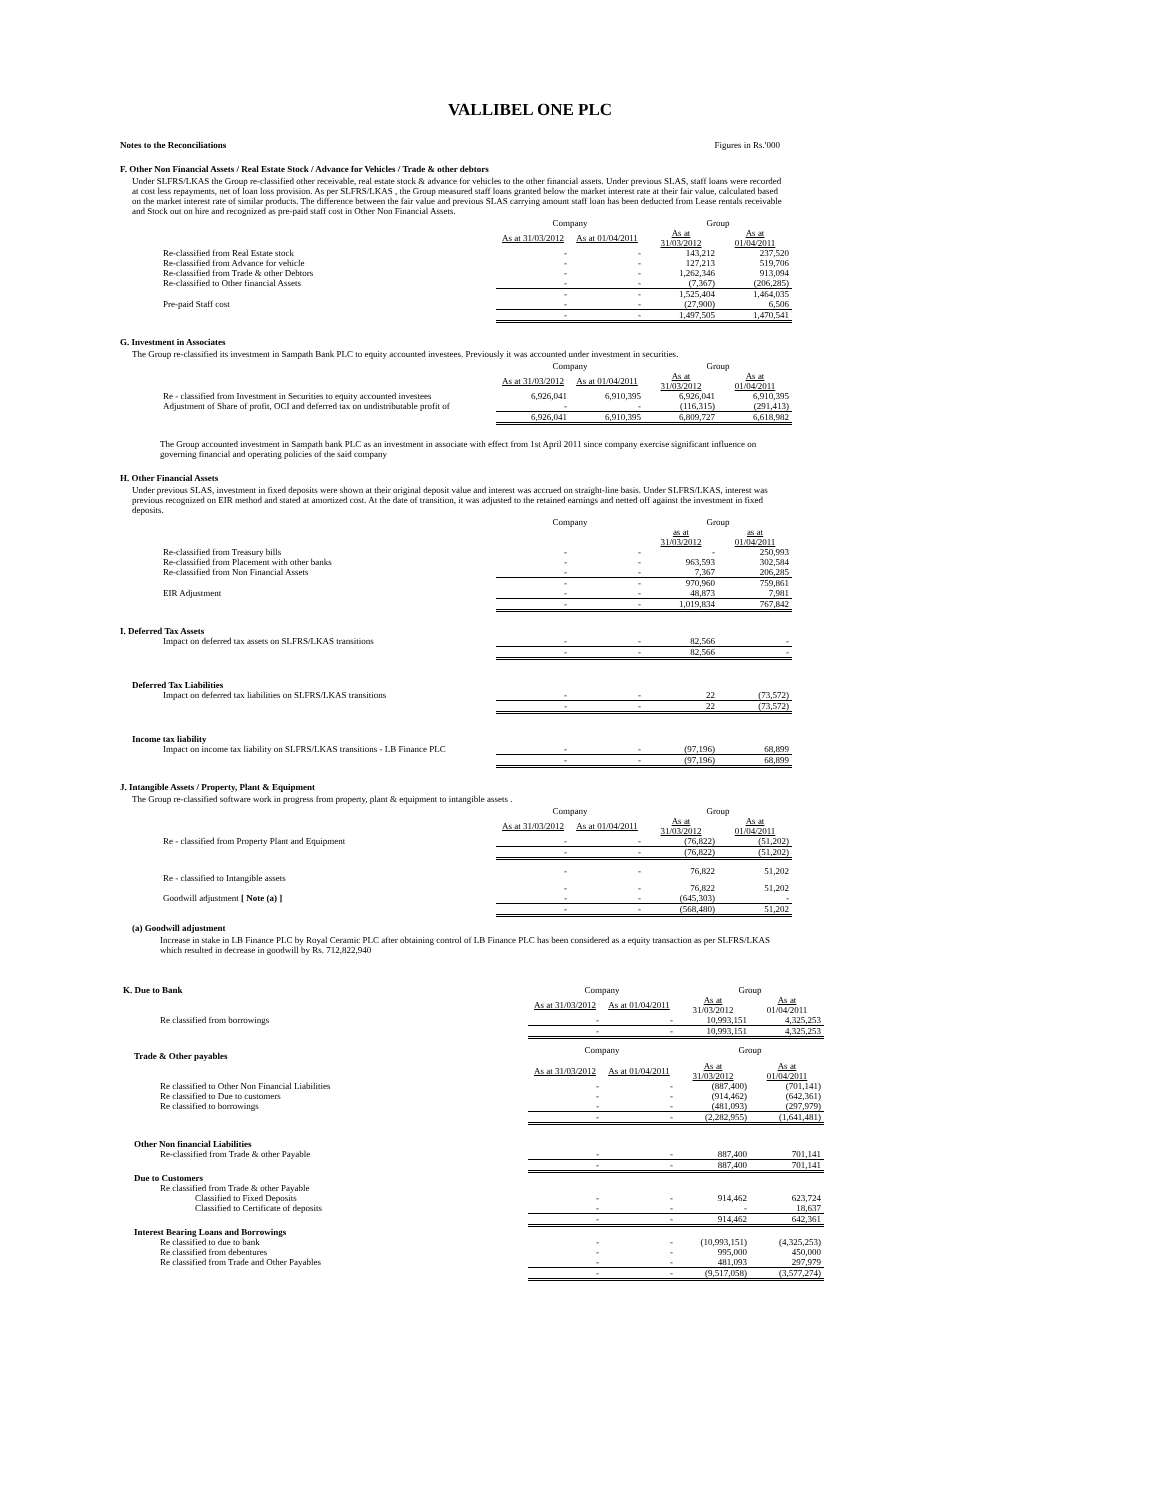VALLIBEL ONE PLC
Notes to the Reconciliations Figures in Rs.'000
F. Other Non Financial Assets / Real Estate Stock / Advance for Vehicles / Trade & other debtors
Under SLFRS/LKAS the Group re-classified other receivable, real estate stock & advance for vehicles to the other financial assets. Under previous SLAS, staff loans were recorded at cost less repayments, net of loan loss provision. As per SLFRS/LKAS , the Group measured staff loans granted below the market interest rate at their fair value, calculated based on the market interest rate of similar products. The difference between the fair value and previous SLAS carrying amount staff loan has been deducted from Lease rentals receivable and Stock out on hire and recognized as pre-paid staff cost in Other Non Financial Assets.
| | Company | | Group | |
| | As at 31/03/2012 | As at 01/04/2011 | As at 31/03/2012 | As at 01/04/2011 |
| Re-classified from Real Estate stock | - | - | 143,212 | 237,520 |
| Re-classified from Advance for vehicle | - | - | 127,213 | 519,706 |
| Re-classified from Trade & other Debtors | - | - | 1,262,346 | 913,094 |
| Re-classified to Other financial Assets | - | - | (7,367) | (206,285) |
| | - | - | 1,525,404 | 1,464,035 |
| Pre-paid Staff cost | - | - | (27,900) | 6,506 |
| | - | - | 1,497,505 | 1,470,541 |
G. Investment in Associates
The Group re-classified its investment in Sampath Bank PLC to equity accounted investees. Previously it was accounted under investment in securities.
| | Company | | Group | |
| | As at 31/03/2012 | As at 01/04/2011 | As at 31/03/2012 | As at 01/04/2011 |
| Re - classified from Investment in Securities to equity accounted investees | 6,926,041 | 6,910,395 | 6,926,041 | 6,910,395 |
| Adjustment of Share of profit, OCI and deferred tax on undistributable profit of | - | - | (116,315) | (291,413) |
| | 6,926,041 | 6,910,395 | 6,809,727 | 6,618,982 |
The Group accounted investment in Sampath bank PLC as an investment in associate with effect from 1st April 2011 since company exercise significant influence on governing financial and operating policies of the said company
H. Other Financial Assets
Under previous SLAS, investment in fixed deposits were shown at their original deposit value and interest was accrued on straight-line basis. Under SLFRS/LKAS, interest was previous recognized on EIR method and stated at amortized cost. At the date of transition, it was adjusted to the retained earnings and netted off against the investment in fixed deposits.
| | Company | | Group | |
| | | | as at 31/03/2012 | as at 01/04/2011 |
| Re-classified from Treasury bills | - | - | - | 250,993 |
| Re-classified from Placement with other banks | - | - | 963,593 | 302,584 |
| Re-classified from Non Financial Assets | - | - | 7,367 | 206,285 |
| | - | - | 970,960 | 759,861 |
| EIR Adjustment | - | - | 48,873 | 7,981 |
| | - | - | 1,019,834 | 767,842 |
I. Deferred Tax Assets
| Impact on deferred tax assets on SLFRS/LKAS transitions | - | - | 82,566 | - |
| | - | - | 82,566 | - |
Deferred Tax Liabilities
| Impact on deferred tax liabilities on SLFRS/LKAS transitions | - | - | 22 | (73,572) |
| | - | - | 22 | (73,572) |
Income tax liability
| Impact on income tax liability on SLFRS/LKAS transitions - LB Finance PLC | - | - | (97,196) | 68,899 |
| | - | - | (97,196) | 68,899 |
J. Intangible Assets / Property, Plant & Equipment
The Group re-classified software work in progress from property, plant & equipment to intangible assets .
| | Company | | Group | |
| | As at 31/03/2012 | As at 01/04/2011 | As at 31/03/2012 | As at 01/04/2011 |
| Re - classified from Property Plant and Equipment | - | - | (76,822) | (51,202) |
| | - | - | (76,822) | (51,202) |
| Re - classified to Intangible assets | - | - | 76,822 | 51,202 |
| | - | - | 76,822 | 51,202 |
| Goodwill adjustment [ Note (a) ] | - | - | (645,303) | - |
| | - | - | (568,480) | 51,202 |
(a) Goodwill adjustment
Increase in stake in LB Finance PLC by Royal Ceramic PLC after obtaining control of LB Finance PLC has been considered as a equity transaction as per SLFRS/LKAS which resulted in decrease in goodwill by Rs. 712,822,940
| K. Due to Bank | Company | | Group | |
| | As at 31/03/2012 | As at 01/04/2011 | As at 31/03/2012 | As at 01/04/2011 |
| Re classified from borrowings | - | - | 10,993,151 | 4,325,253 |
| | - | - | 10,993,151 | 4,325,253 |
| Trade & Other payables | Company | | Group | |
| | As at 31/03/2012 | As at 01/04/2011 | As at 31/03/2012 | As at 01/04/2011 |
| Re classified to Other Non Financial Liabilities | - | - | (887,400) | (701,141) |
| Re classified to Due to customers | - | - | (914,462) | (642,361) |
| Re classified to borrowings | - | - | (481,093) | (297,979) |
| | - | - | (2,282,955) | (1,641,481) |
| Other Non financial Liabilities | | | | |
| Re-classified from Trade & other Payable | - | - | 887,400 | 701,141 |
| | - | - | 887,400 | 701,141 |
| Due to Customers | | | | |
| Re classified from Trade & other Payable | | | | |
| Classified to Fixed Deposits | - | - | 914,462 | 623,724 |
| Classified to Certificate of deposits | - | - | - | 18,637 |
| | - | - | 914,462 | 642,361 |
| Interest Bearing Loans and Borrowings | | | | |
| Re classified to due to bank | - | - | (10,993,151) | (4,325,253) |
| Re classified from debentures | - | - | 995,000 | 450,000 |
| Re classified from Trade and Other Payables | - | - | 481,093 | 297,979 |
| | - | - | (9,517,058) | (3,577,274) |